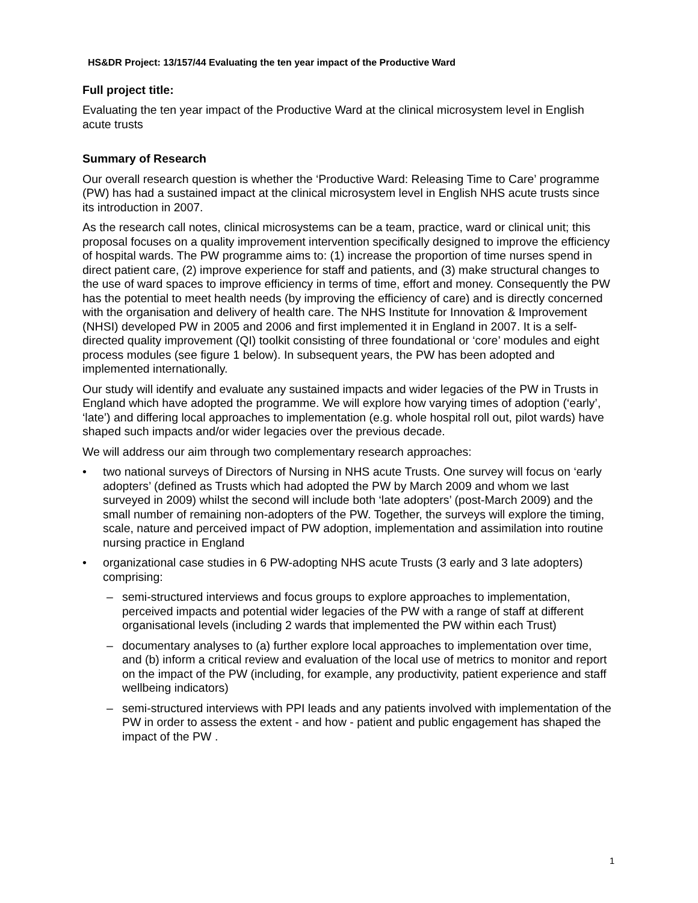HS&DR Project: 13/157/44 Evaluating the ten year impact of the Productive Ward
Full project title:
Evaluating the ten year impact of the Productive Ward at the clinical microsystem level in English acute trusts
Summary of Research
Our overall research question is whether the ‘Productive Ward: Releasing Time to Care’ programme (PW) has had a sustained impact at the clinical microsystem level in English NHS acute trusts since its introduction in 2007.
As the research call notes, clinical microsystems can be a team, practice, ward or clinical unit; this proposal focuses on a quality improvement intervention specifically designed to improve the efficiency of hospital wards. The PW programme aims to: (1) increase the proportion of time nurses spend in direct patient care, (2) improve experience for staff and patients, and (3) make structural changes to the use of ward spaces to improve efficiency in terms of time, effort and money. Consequently the PW has the potential to meet health needs (by improving the efficiency of care) and is directly concerned with the organisation and delivery of health care. The NHS Institute for Innovation & Improvement (NHSI) developed PW in 2005 and 2006 and first implemented it in England in 2007. It is a self-directed quality improvement (QI) toolkit consisting of three foundational or ‘core’ modules and eight process modules (see figure 1 below). In subsequent years, the PW has been adopted and implemented internationally.
Our study will identify and evaluate any sustained impacts and wider legacies of the PW in Trusts in England which have adopted the programme. We will explore how varying times of adoption (‘early’, ‘late’) and differing local approaches to implementation (e.g. whole hospital roll out, pilot wards) have shaped such impacts and/or wider legacies over the previous decade.
We will address our aim through two complementary research approaches:
• two national surveys of Directors of Nursing in NHS acute Trusts. One survey will focus on ‘early adopters’ (defined as Trusts which had adopted the PW by March 2009 and whom we last surveyed in 2009) whilst the second will include both ‘late adopters’ (post-March 2009) and the small number of remaining non-adopters of the PW. Together, the surveys will explore the timing, scale, nature and perceived impact of PW adoption, implementation and assimilation into routine nursing practice in England
• organizational case studies in 6 PW-adopting NHS acute Trusts (3 early and 3 late adopters) comprising:
– semi-structured interviews and focus groups to explore approaches to implementation, perceived impacts and potential wider legacies of the PW with a range of staff at different organisational levels (including 2 wards that implemented the PW within each Trust)
– documentary analyses to (a) further explore local approaches to implementation over time, and (b) inform a critical review and evaluation of the local use of metrics to monitor and report on the impact of the PW (including, for example, any productivity, patient experience and staff wellbeing indicators)
– semi-structured interviews with PPI leads and any patients involved with implementation of the PW in order to assess the extent - and how - patient and public engagement has shaped the impact of the PW .
1